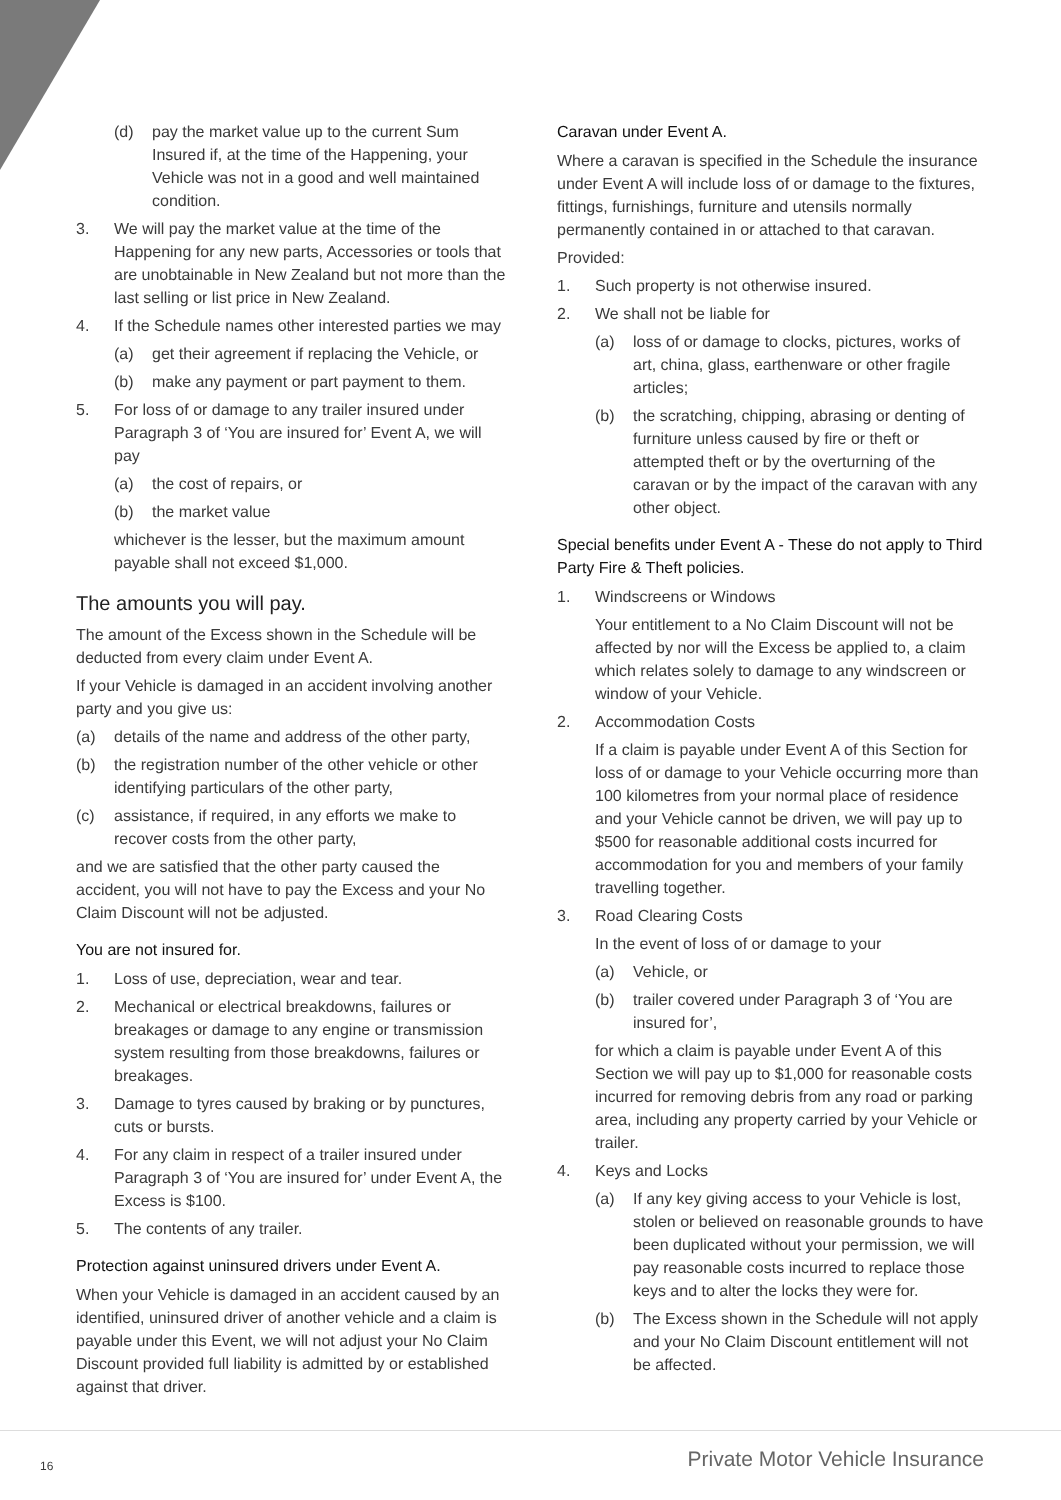(d) pay the market value up to the current Sum Insured if, at the time of the Happening, your Vehicle was not in a good and well maintained condition.
3. We will pay the market value at the time of the Happening for any new parts, Accessories or tools that are unobtainable in New Zealand but not more than the last selling or list price in New Zealand.
4. If the Schedule names other interested parties we may
(a) get their agreement if replacing the Vehicle, or
(b) make any payment or part payment to them.
5. For loss of or damage to any trailer insured under Paragraph 3 of ‘You are insured for’ Event A, we will pay
(a) the cost of repairs, or
(b) the market value
whichever is the lesser, but the maximum amount payable shall not exceed $1,000.
The amounts you will pay.
The amount of the Excess shown in the Schedule will be deducted from every claim under Event A.
If your Vehicle is damaged in an accident involving another party and you give us:
(a) details of the name and address of the other party,
(b) the registration number of the other vehicle or other identifying particulars of the other party,
(c) assistance, if required, in any efforts we make to recover costs from the other party,
and we are satisfied that the other party caused the accident, you will not have to pay the Excess and your No Claim Discount will not be adjusted.
You are not insured for.
1. Loss of use, depreciation, wear and tear.
2. Mechanical or electrical breakdowns, failures or breakages or damage to any engine or transmission system resulting from those breakdowns, failures or breakages.
3. Damage to tyres caused by braking or by punctures, cuts or bursts.
4. For any claim in respect of a trailer insured under Paragraph 3 of ‘You are insured for’ under Event A, the Excess is $100.
5. The contents of any trailer.
Protection against uninsured drivers under Event A.
When your Vehicle is damaged in an accident caused by an identified, uninsured driver of another vehicle and a claim is payable under this Event, we will not adjust your No Claim Discount provided full liability is admitted by or established against that driver.
Caravan under Event A.
Where a caravan is specified in the Schedule the insurance under Event A will include loss of or damage to the fixtures, fittings, furnishings, furniture and utensils normally permanently contained in or attached to that caravan.
Provided:
1. Such property is not otherwise insured.
2. We shall not be liable for
(a) loss of or damage to clocks, pictures, works of art, china, glass, earthenware or other fragile articles;
(b) the scratching, chipping, abrasing or denting of furniture unless caused by fire or theft or attempted theft or by the overturning of the caravan or by the impact of the caravan with any other object.
Special benefits under Event A - These do not apply to Third Party Fire & Theft policies.
1. Windscreens or Windows
Your entitlement to a No Claim Discount will not be affected by nor will the Excess be applied to, a claim which relates solely to damage to any windscreen or window of your Vehicle.
2. Accommodation Costs
If a claim is payable under Event A of this Section for loss of or damage to your Vehicle occurring more than 100 kilometres from your normal place of residence and your Vehicle cannot be driven, we will pay up to $500 for reasonable additional costs incurred for accommodation for you and members of your family travelling together.
3. Road Clearing Costs
In the event of loss of or damage to your
(a) Vehicle, or
(b) trailer covered under Paragraph 3 of ‘You are insured for’,
for which a claim is payable under Event A of this Section we will pay up to $1,000 for reasonable costs incurred for removing debris from any road or parking area, including any property carried by your Vehicle or trailer.
4. Keys and Locks
(a) If any key giving access to your Vehicle is lost, stolen or believed on reasonable grounds to have been duplicated without your permission, we will pay reasonable costs incurred to replace those keys and to alter the locks they were for.
(b) The Excess shown in the Schedule will not apply and your No Claim Discount entitlement will not be affected.
16 Private Motor Vehicle Insurance